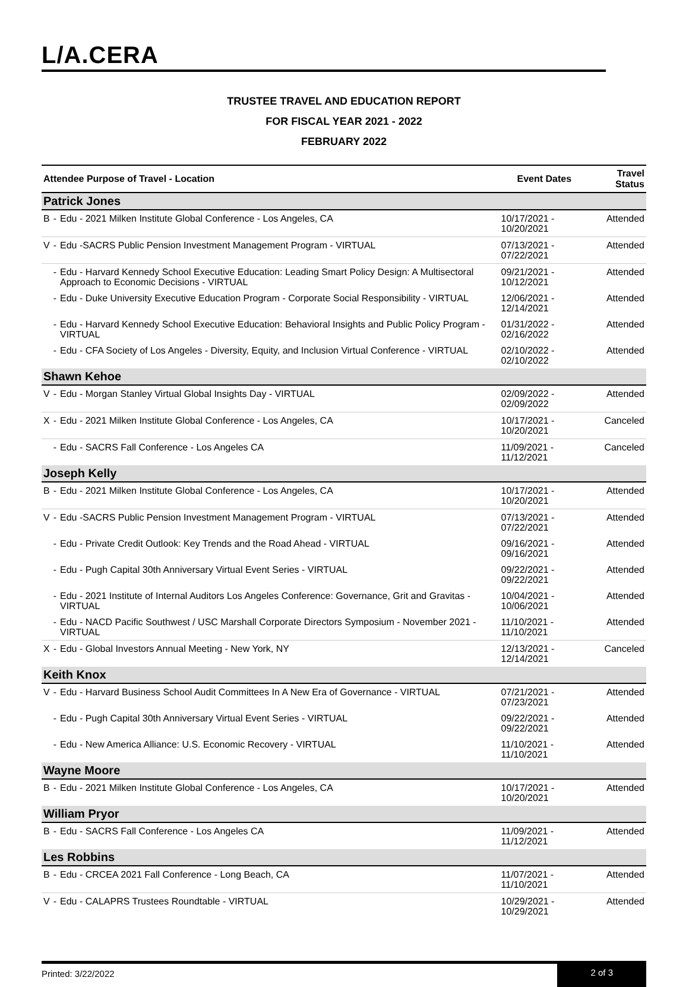L/A.CERA
TRUSTEE TRAVEL AND EDUCATION REPORT
FOR FISCAL YEAR 2021 - 2022
FEBRUARY 2022
| Attendee Purpose of Travel - Location | | | Event Dates | Travel Status |
| --- | --- | --- | --- | --- |
| Patrick Jones | | | | |
| B | - | Edu - 2021 Milken Institute Global Conference - Los Angeles, CA | 10/17/2021 - 10/20/2021 | Attended |
| V | - | Edu -SACRS Public Pension Investment Management Program - VIRTUAL | 07/13/2021 - 07/22/2021 | Attended |
| | - | Edu - Harvard Kennedy School Executive Education: Leading Smart Policy Design: A Multisectoral Approach to Economic Decisions - VIRTUAL | 09/21/2021 - 10/12/2021 | Attended |
| | - | Edu - Duke University Executive Education Program - Corporate Social Responsibility - VIRTUAL | 12/06/2021 - 12/14/2021 | Attended |
| | - | Edu - Harvard Kennedy School Executive Education: Behavioral Insights and Public Policy Program - VIRTUAL | 01/31/2022 - 02/16/2022 | Attended |
| | - | Edu - CFA Society of Los Angeles - Diversity, Equity, and Inclusion Virtual Conference - VIRTUAL | 02/10/2022 - 02/10/2022 | Attended |
| Shawn Kehoe | | | | |
| V | - | Edu - Morgan Stanley Virtual Global Insights Day - VIRTUAL | 02/09/2022 - 02/09/2022 | Attended |
| X | - | Edu - 2021 Milken Institute Global Conference - Los Angeles, CA | 10/17/2021 - 10/20/2021 | Canceled |
| | - | Edu - SACRS Fall Conference - Los Angeles CA | 11/09/2021 - 11/12/2021 | Canceled |
| Joseph Kelly | | | | |
| B | - | Edu - 2021 Milken Institute Global Conference - Los Angeles, CA | 10/17/2021 - 10/20/2021 | Attended |
| V | - | Edu -SACRS Public Pension Investment Management Program - VIRTUAL | 07/13/2021 - 07/22/2021 | Attended |
| | - | Edu - Private Credit Outlook: Key Trends and the Road Ahead - VIRTUAL | 09/16/2021 - 09/16/2021 | Attended |
| | - | Edu - Pugh Capital 30th Anniversary Virtual Event Series - VIRTUAL | 09/22/2021 - 09/22/2021 | Attended |
| | - | Edu - 2021 Institute of Internal Auditors Los Angeles Conference: Governance, Grit and Gravitas - VIRTUAL | 10/04/2021 - 10/06/2021 | Attended |
| | - | Edu - NACD Pacific Southwest / USC Marshall Corporate Directors Symposium - November 2021 - VIRTUAL | 11/10/2021 - 11/10/2021 | Attended |
| X | - | Edu - Global Investors Annual Meeting - New York, NY | 12/13/2021 - 12/14/2021 | Canceled |
| Keith Knox | | | | |
| V | - | Edu - Harvard Business School Audit Committees In A New Era of Governance - VIRTUAL | 07/21/2021 - 07/23/2021 | Attended |
| | - | Edu - Pugh Capital 30th Anniversary Virtual Event Series - VIRTUAL | 09/22/2021 - 09/22/2021 | Attended |
| | - | Edu - New America Alliance: U.S. Economic Recovery - VIRTUAL | 11/10/2021 - 11/10/2021 | Attended |
| Wayne Moore | | | | |
| B | - | Edu - 2021 Milken Institute Global Conference - Los Angeles, CA | 10/17/2021 - 10/20/2021 | Attended |
| William Pryor | | | | |
| B | - | Edu - SACRS Fall Conference - Los Angeles CA | 11/09/2021 - 11/12/2021 | Attended |
| Les Robbins | | | | |
| B | - | Edu - CRCEA 2021 Fall Conference - Long Beach, CA | 11/07/2021 - 11/10/2021 | Attended |
| V | - | Edu - CALAPRS Trustees Roundtable - VIRTUAL | 10/29/2021 - 10/29/2021 | Attended |
Printed: 3/22/2022 2 of 3